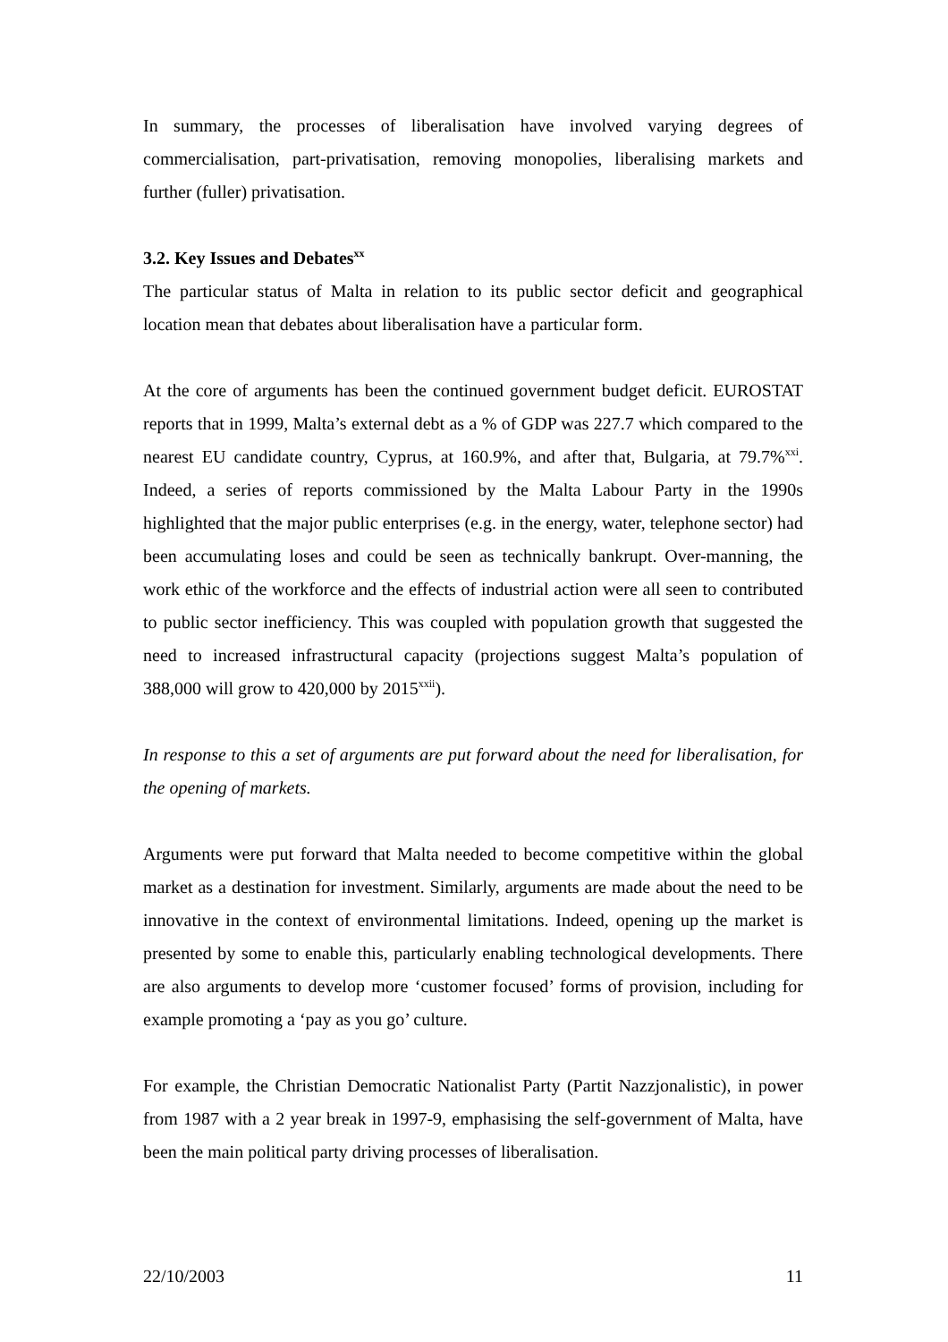In summary, the processes of liberalisation have involved varying degrees of commercialisation, part-privatisation, removing monopolies, liberalising markets and further (fuller) privatisation.
3.2. Key Issues and Debates<sup>xx</sup>
The particular status of Malta in relation to its public sector deficit and geographical location mean that debates about liberalisation have a particular form.
At the core of arguments has been the continued government budget deficit. EUROSTAT reports that in 1999, Malta’s external debt as a % of GDP was 227.7 which compared to the nearest EU candidate country, Cyprus, at 160.9%, and after that, Bulgaria, at 79.7%<sup>xxi</sup>. Indeed, a series of reports commissioned by the Malta Labour Party in the 1990s highlighted that the major public enterprises (e.g. in the energy, water, telephone sector) had been accumulating loses and could be seen as technically bankrupt. Over-manning, the work ethic of the workforce and the effects of industrial action were all seen to contributed to public sector inefficiency. This was coupled with population growth that suggested the need to increased infrastructural capacity (projections suggest Malta’s population of 388,000 will grow to 420,000 by 2015<sup>xxii</sup>).
In response to this a set of arguments are put forward about the need for liberalisation, for the opening of markets.
Arguments were put forward that Malta needed to become competitive within the global market as a destination for investment. Similarly, arguments are made about the need to be innovative in the context of environmental limitations. Indeed, opening up the market is presented by some to enable this, particularly enabling technological developments. There are also arguments to develop more ‘customer focused’ forms of provision, including for example promoting a ‘pay as you go’ culture.
For example, the Christian Democratic Nationalist Party (Partit Nazzjonalistic), in power from 1987 with a 2 year break in 1997-9, emphasising the self-government of Malta, have been the main political party driving processes of liberalisation.
22/10/2003 11